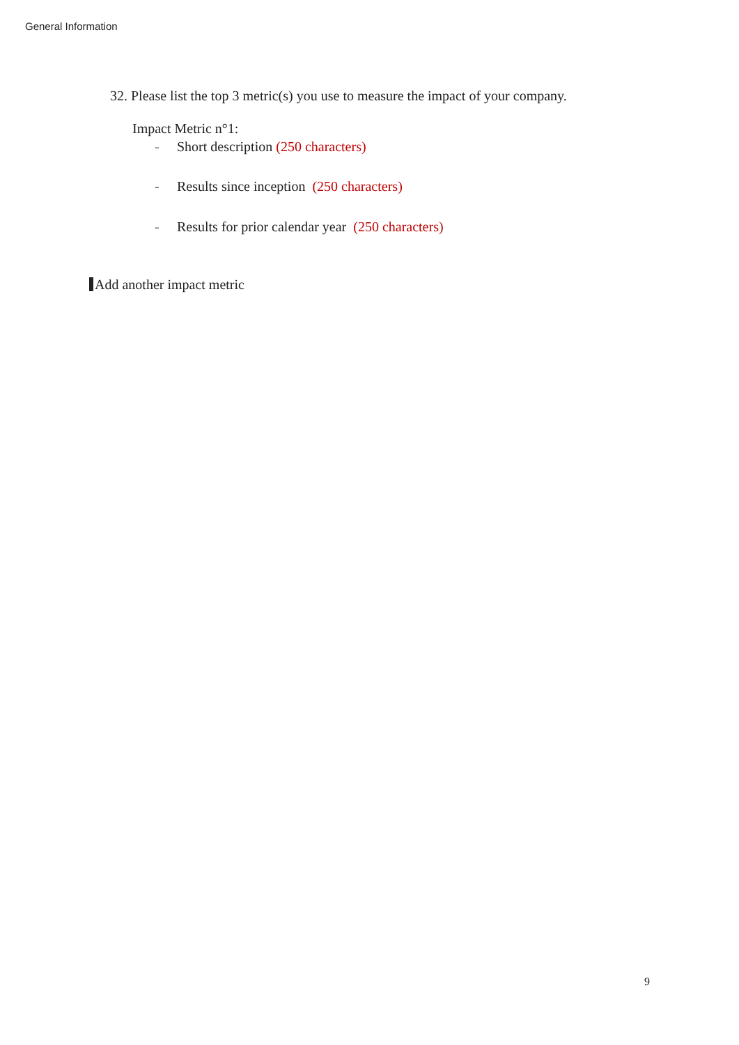General Information
32. Please list the top 3 metric(s) you use to measure the impact of your company.
Impact Metric n°1:
- Short description (250 characters)
- Results since inception (250 characters)
- Results for prior calendar year (250 characters)
Add another impact metric
9